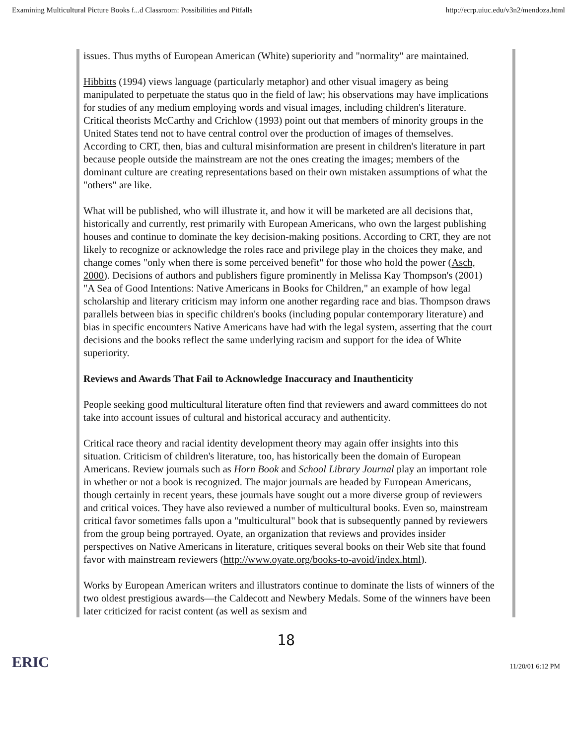Examining Multicultural Picture Books f...d Classroom: Possibilities and Pitfalls http://ecrp.uiuc.edu/v3n2/mendoza.html
issues. Thus myths of European American (White) superiority and "normality" are maintained.
Hibbitts (1994) views language (particularly metaphor) and other visual imagery as being manipulated to perpetuate the status quo in the field of law; his observations may have implications for studies of any medium employing words and visual images, including children's literature. Critical theorists McCarthy and Crichlow (1993) point out that members of minority groups in the United States tend not to have central control over the production of images of themselves. According to CRT, then, bias and cultural misinformation are present in children's literature in part because people outside the mainstream are not the ones creating the images; members of the dominant culture are creating representations based on their own mistaken assumptions of what the "others" are like.
What will be published, who will illustrate it, and how it will be marketed are all decisions that, historically and currently, rest primarily with European Americans, who own the largest publishing houses and continue to dominate the key decision-making positions. According to CRT, they are not likely to recognize or acknowledge the roles race and privilege play in the choices they make, and change comes "only when there is some perceived benefit" for those who hold the power (Asch, 2000). Decisions of authors and publishers figure prominently in Melissa Kay Thompson's (2001) "A Sea of Good Intentions: Native Americans in Books for Children," an example of how legal scholarship and literary criticism may inform one another regarding race and bias. Thompson draws parallels between bias in specific children's books (including popular contemporary literature) and bias in specific encounters Native Americans have had with the legal system, asserting that the court decisions and the books reflect the same underlying racism and support for the idea of White superiority.
Reviews and Awards That Fail to Acknowledge Inaccuracy and Inauthenticity
People seeking good multicultural literature often find that reviewers and award committees do not take into account issues of cultural and historical accuracy and authenticity.
Critical race theory and racial identity development theory may again offer insights into this situation. Criticism of children's literature, too, has historically been the domain of European Americans. Review journals such as Horn Book and School Library Journal play an important role in whether or not a book is recognized. The major journals are headed by European Americans, though certainly in recent years, these journals have sought out a more diverse group of reviewers and critical voices. They have also reviewed a number of multicultural books. Even so, mainstream critical favor sometimes falls upon a "multicultural" book that is subsequently panned by reviewers from the group being portrayed. Oyate, an organization that reviews and provides insider perspectives on Native Americans in literature, critiques several books on their Web site that found favor with mainstream reviewers (http://www.oyate.org/books-to-avoid/index.html).
Works by European American writers and illustrators continue to dominate the lists of winners of the two oldest prestigious awards—the Caldecott and Newbery Medals. Some of the winners have been later criticized for racist content (as well as sexism and
18
ERIC 11/20/01 6:12 PM